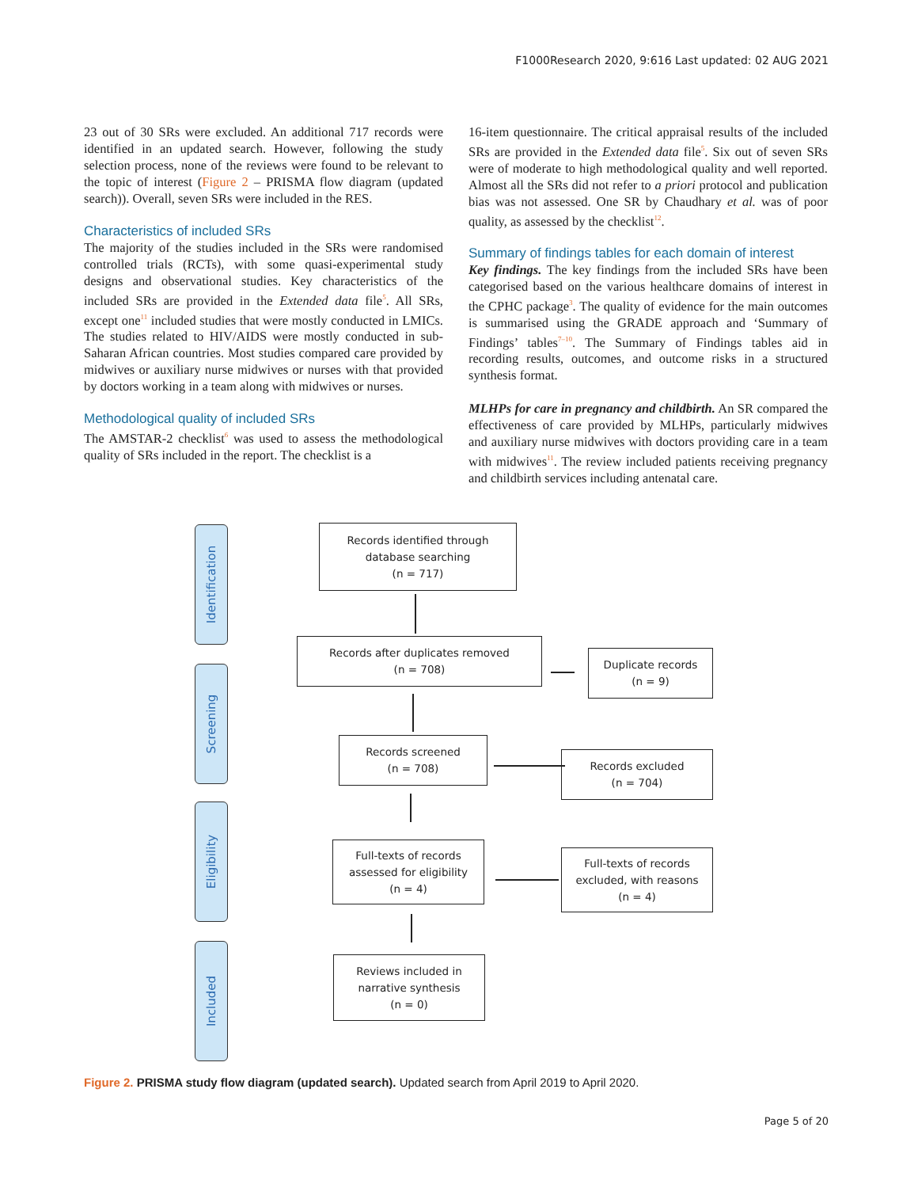F1000Research 2020, 9:616 Last updated: 02 AUG 2021
23 out of 30 SRs were excluded. An additional 717 records were identified in an updated search. However, following the study selection process, none of the reviews were found to be relevant to the topic of interest (Figure 2 – PRISMA flow diagram (updated search)). Overall, seven SRs were included in the RES.
Characteristics of included SRs
The majority of the studies included in the SRs were randomised controlled trials (RCTs), with some quasi-experimental study designs and observational studies. Key characteristics of the included SRs are provided in the Extended data file<sup>5</sup>. All SRs, except one<sup>11</sup> included studies that were mostly conducted in LMICs. The studies related to HIV/AIDS were mostly conducted in sub-Saharan African countries. Most studies compared care provided by midwives or auxiliary nurse midwives or nurses with that provided by doctors working in a team along with midwives or nurses.
Methodological quality of included SRs
The AMSTAR-2 checklist<sup>6</sup> was used to assess the methodological quality of SRs included in the report. The checklist is a
16-item questionnaire. The critical appraisal results of the included SRs are provided in the Extended data file<sup>5</sup>. Six out of seven SRs were of moderate to high methodological quality and well reported. Almost all the SRs did not refer to a priori protocol and publication bias was not assessed. One SR by Chaudhary et al. was of poor quality, as assessed by the checklist<sup>12</sup>.
Summary of findings tables for each domain of interest
Key findings. The key findings from the included SRs have been categorised based on the various healthcare domains of interest in the CPHC package<sup>3</sup>. The quality of evidence for the main outcomes is summarised using the GRADE approach and ‘Summary of Findings’ tables<sup>7–10</sup>. The Summary of Findings tables aid in recording results, outcomes, and outcome risks in a structured synthesis format.
MLHPs for care in pregnancy and childbirth. An SR compared the effectiveness of care provided by MLHPs, particularly midwives and auxiliary nurse midwives with doctors providing care in a team with midwives<sup>11</sup>. The review included patients receiving pregnancy and childbirth services including antenatal care.
Identification
Screening
Eligibility
Included
Records identified through
database searching
(n = 717)
Records after duplicates removed
(n = 708)
Duplicate records
(n = 9)
Records screened
(n = 708)
Records excluded
(n = 704)
Full-texts of records
assessed for eligibility
(n = 4)
Full-texts of records
excluded, with reasons
(n = 4)
Reviews included in
narrative synthesis
(n = 0)
Figure 2. PRISMA study flow diagram (updated search). Updated search from April 2019 to April 2020.
Page 5 of 20